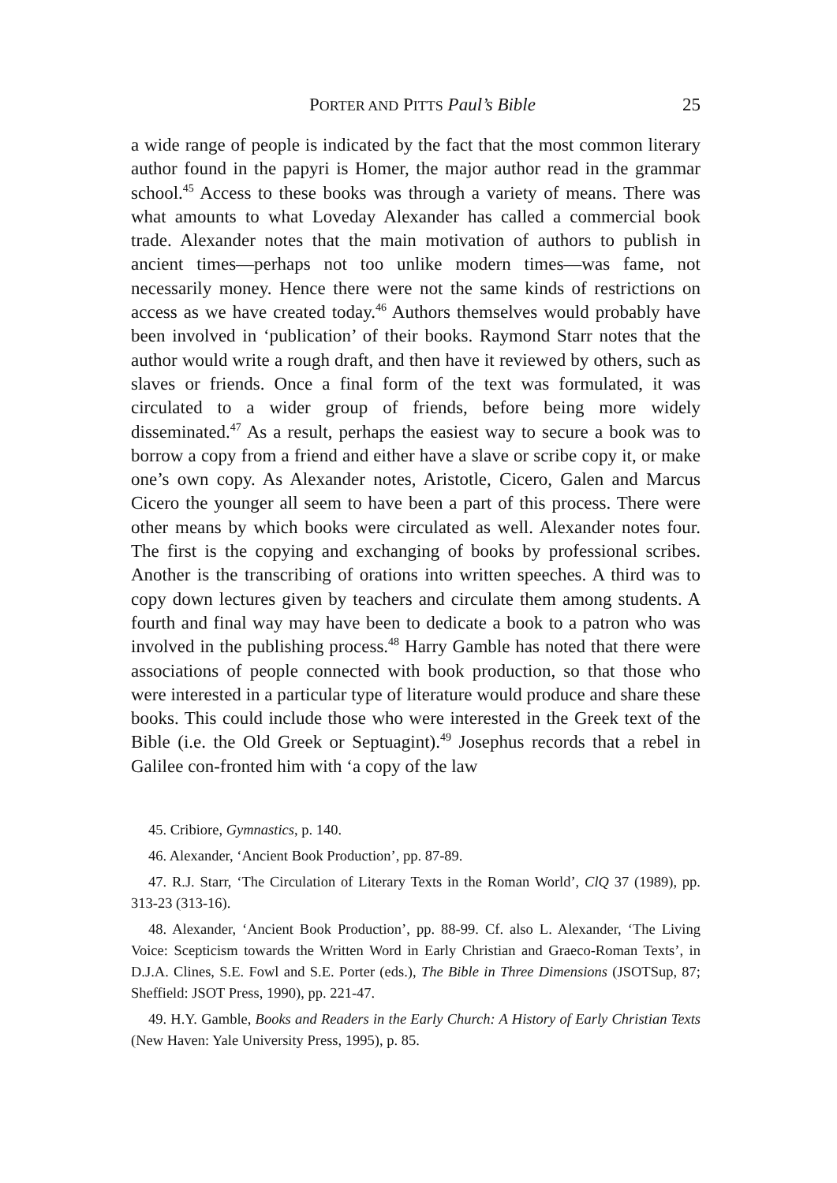PORTER AND PITTS Paul’s Bible 25
a wide range of people is indicated by the fact that the most common literary author found in the papyri is Homer, the major author read in the grammar school.<sup>45</sup> Access to these books was through a variety of means. There was what amounts to what Loveday Alexander has called a commercial book trade. Alexander notes that the main motivation of authors to publish in ancient times—perhaps not too unlike modern times—was fame, not necessarily money. Hence there were not the same kinds of restrictions on access as we have created today.<sup>46</sup> Authors themselves would probably have been involved in ‘publication’ of their books. Raymond Starr notes that the author would write a rough draft, and then have it reviewed by others, such as slaves or friends. Once a final form of the text was formulated, it was circulated to a wider group of friends, before being more widely disseminated.<sup>47</sup> As a result, perhaps the easiest way to secure a book was to borrow a copy from a friend and either have a slave or scribe copy it, or make one’s own copy. As Alexander notes, Aristotle, Cicero, Galen and Marcus Cicero the younger all seem to have been a part of this process. There were other means by which books were circulated as well. Alexander notes four. The first is the copying and exchanging of books by professional scribes. Another is the transcribing of orations into written speeches. A third was to copy down lectures given by teachers and circulate them among students. A fourth and final way may have been to dedicate a book to a patron who was involved in the publishing process.<sup>48</sup> Harry Gamble has noted that there were associations of people connected with book production, so that those who were interested in a particular type of literature would produce and share these books. This could include those who were interested in the Greek text of the Bible (i.e. the Old Greek or Septuagint).<sup>49</sup> Josephus records that a rebel in Galilee con-fronted him with ‘a copy of the law
45. Cribiore, Gymnastics, p. 140.
46. Alexander, ‘Ancient Book Production’, pp. 87-89.
47. R.J. Starr, ‘The Circulation of Literary Texts in the Roman World’, ClQ 37 (1989), pp. 313-23 (313-16).
48. Alexander, ‘Ancient Book Production’, pp. 88-99. Cf. also L. Alexander, ‘The Living Voice: Scepticism towards the Written Word in Early Christian and Graeco-Roman Texts’, in D.J.A. Clines, S.E. Fowl and S.E. Porter (eds.), The Bible in Three Dimensions (JSOTSup, 87; Sheffield: JSOT Press, 1990), pp. 221-47.
49. H.Y. Gamble, Books and Readers in the Early Church: A History of Early Christian Texts (New Haven: Yale University Press, 1995), p. 85.